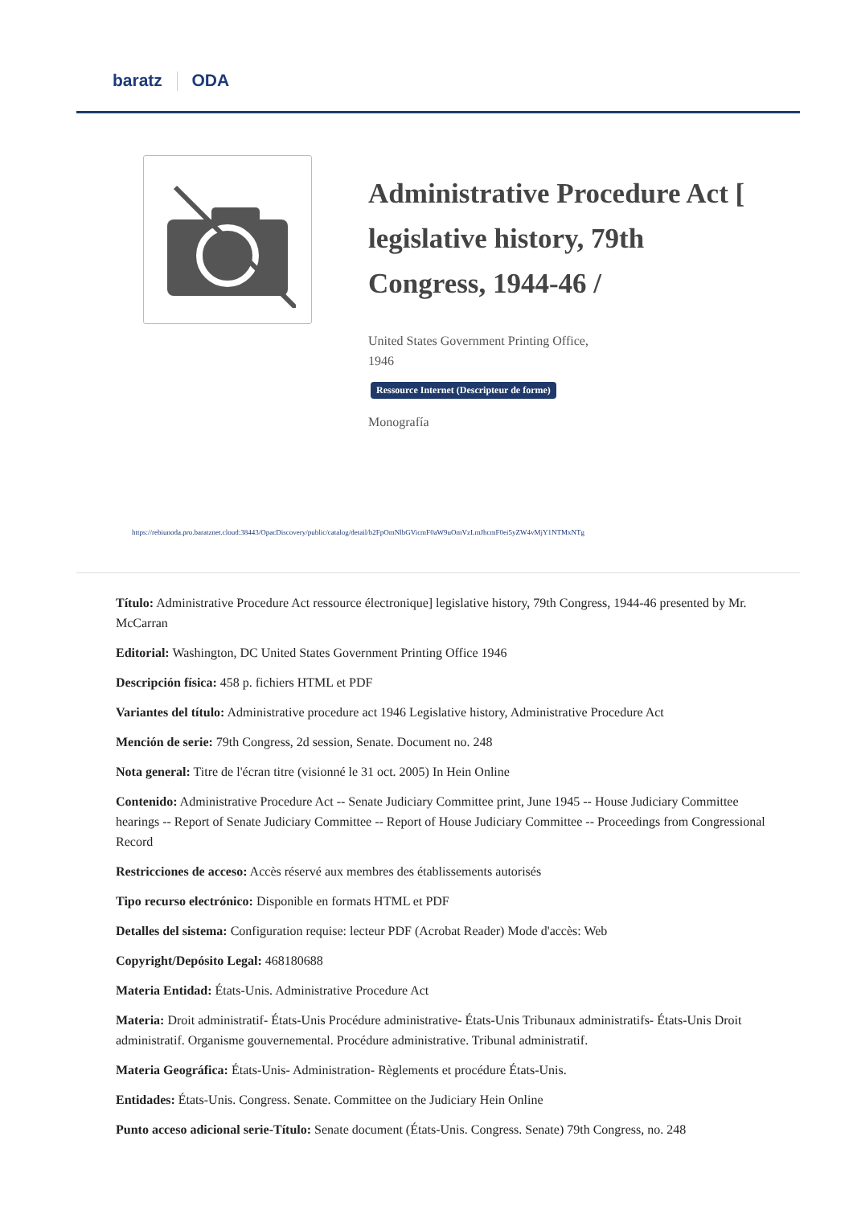baratz ODA
Administrative Procedure Act [ legislative history, 79th Congress, 1944-46 /
United States Government Printing Office,
1946
Ressource Internet (Descripteur de forme)
Monografía
https://rebiunoda.pro.baratznet.cloud:38443/OpacDiscovery/public/catalog/detail/b2FpOmNlbGVicmF0aW9uOmVzLmJhcmF0ei5yZW4vMjY1NTMxNTg
Título: Administrative Procedure Act ressource électronique] legislative history, 79th Congress, 1944-46 presented by Mr. McCarran
Editorial: Washington, DC United States Government Printing Office 1946
Descripción física: 458 p. fichiers HTML et PDF
Variantes del título: Administrative procedure act 1946 Legislative history, Administrative Procedure Act
Mención de serie: 79th Congress, 2d session, Senate. Document no. 248
Nota general: Titre de l'écran titre (visionné le 31 oct. 2005) In Hein Online
Contenido: Administrative Procedure Act -- Senate Judiciary Committee print, June 1945 -- House Judiciary Committee hearings -- Report of Senate Judiciary Committee -- Report of House Judiciary Committee -- Proceedings from Congressional Record
Restricciones de acceso: Accès réservé aux membres des établissements autorisés
Tipo recurso electrónico: Disponible en formats HTML et PDF
Detalles del sistema: Configuration requise: lecteur PDF (Acrobat Reader) Mode d'accès: Web
Copyright/Depósito Legal: 468180688
Materia Entidad: États-Unis. Administrative Procedure Act
Materia: Droit administratif- États-Unis Procédure administrative- États-Unis Tribunaux administratifs- États-Unis Droit administratif. Organisme gouvernemental. Procédure administrative. Tribunal administratif.
Materia Geográfica: États-Unis- Administration- Règlements et procédure États-Unis.
Entidades: États-Unis. Congress. Senate. Committee on the Judiciary Hein Online
Punto acceso adicional serie-Título: Senate document (États-Unis. Congress. Senate) 79th Congress, no. 248